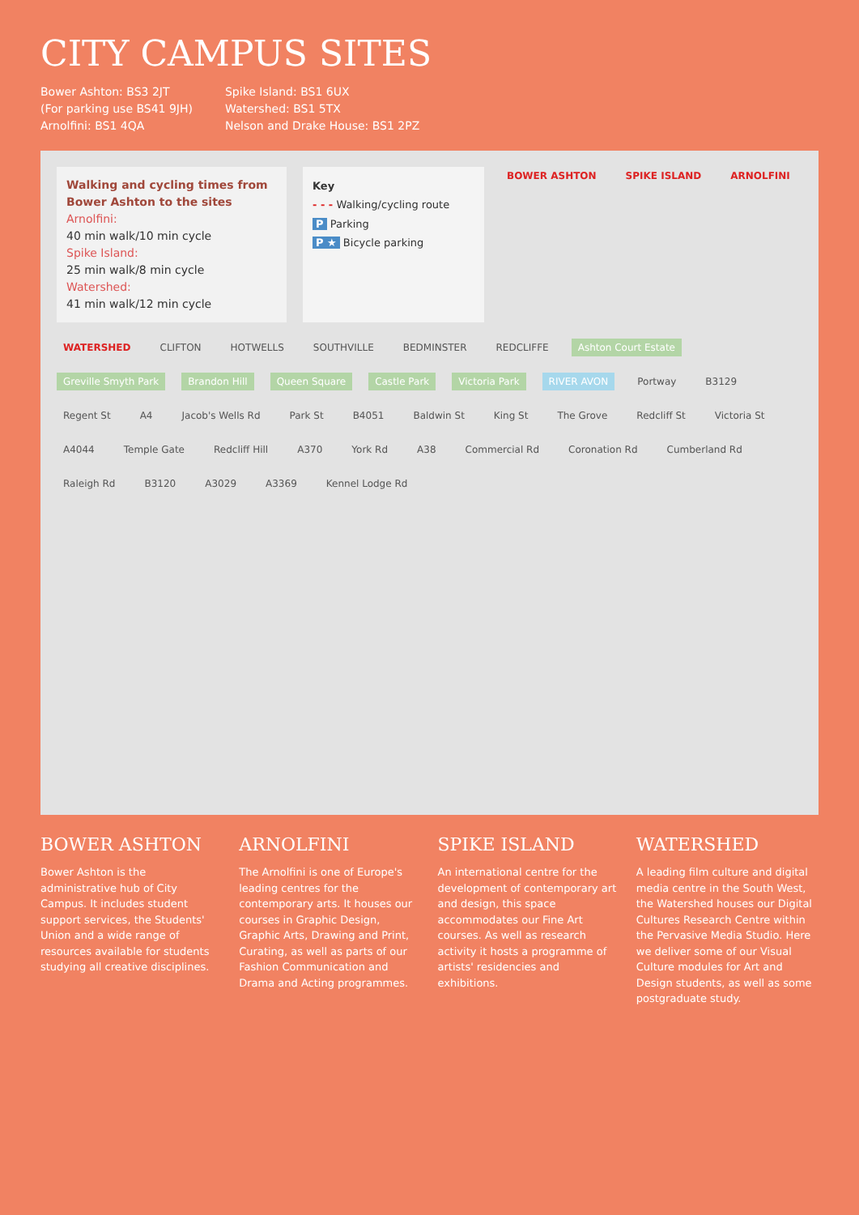CITY CAMPUS SITES
Bower Ashton: BS3 2JT
(For parking use BS41 9JH)
Arnolfini: BS1 4QA
Spike Island: BS1 6UX
Watershed: BS1 5TX
Nelson and Drake House: BS1 2PZ
Walking and cycling times from Bower Ashton to the sites
Arnolfini:
40 min walk/10 min cycle
Spike Island:
25 min walk/8 min cycle
Watershed:
41 min walk/12 min cycle
Key
- - - Walking/cycling route
P Parking
P ★ Bicycle parking
BOWER ASHTON SPIKE ISLAND ARNOLFINI WATERSHED CLIFTON HOTWELLS SOUTHVILLE BEDMINSTER REDCLIFFE Ashton Court Estate Greville Smyth Park Brandon Hill Queen Square Castle Park Victoria Park RIVER AVON Portway B3129 Regent St A4 Jacob's Wells Rd Park St B4051 Baldwin St King St The Grove Redcliff St Victoria St A4044 Temple Gate Redcliff Hill A370 York Rd A38 Commercial Rd Coronation Rd Cumberland Rd Raleigh Rd B3120 A3029 A3369 Kennel Lodge Rd
BOWER ASHTON
Bower Ashton is the administrative hub of City Campus. It includes student support services, the Students' Union and a wide range of resources available for students studying all creative disciplines.
ARNOLFINI
The Arnolfini is one of Europe's leading centres for the contemporary arts. It houses our courses in Graphic Design, Graphic Arts, Drawing and Print, Curating, as well as parts of our Fashion Communication and Drama and Acting programmes.
SPIKE ISLAND
An international centre for the development of contemporary art and design, this space accommodates our Fine Art courses. As well as research activity it hosts a programme of artists' residencies and exhibitions.
WATERSHED
A leading film culture and digital media centre in the South West, the Watershed houses our Digital Cultures Research Centre within the Pervasive Media Studio. Here we deliver some of our Visual Culture modules for Art and Design students, as well as some postgraduate study.